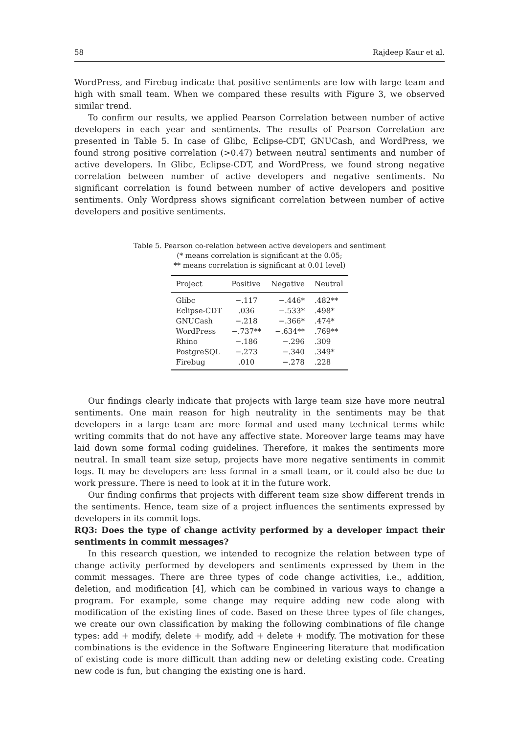58 Rajdeep Kaur et al.
WordPress, and Firebug indicate that positive sentiments are low with large team and high with small team. When we compared these results with Figure 3, we observed similar trend.
To confirm our results, we applied Pearson Correlation between number of active developers in each year and sentiments. The results of Pearson Correlation are presented in Table 5. In case of Glibc, Eclipse-CDT, GNUCash, and WordPress, we found strong positive correlation (>0.47) between neutral sentiments and number of active developers. In Glibc, Eclipse-CDT, and WordPress, we found strong negative correlation between number of active developers and negative sentiments. No significant correlation is found between number of active developers and positive sentiments. Only Wordpress shows significant correlation between number of active developers and positive sentiments.
Table 5. Pearson co-relation between active developers and sentiment
(* means correlation is significant at the 0.05;
** means correlation is significant at 0.01 level)
| Project | Positive | Negative | Neutral |
| --- | --- | --- | --- |
| Glibc | −.117 | −.446* | .482** |
| Eclipse-CDT | .036 | −.533* | .498* |
| GNUCash | −.218 | −.366* | .474* |
| WordPress | −.737** | −.634** | .769** |
| Rhino | −.186 | −.296 | .309 |
| PostgreSQL | −.273 | −.340 | .349* |
| Firebug | .010 | −.278 | .228 |
Our findings clearly indicate that projects with large team size have more neutral sentiments. One main reason for high neutrality in the sentiments may be that developers in a large team are more formal and used many technical terms while writing commits that do not have any affective state. Moreover large teams may have laid down some formal coding guidelines. Therefore, it makes the sentiments more neutral. In small team size setup, projects have more negative sentiments in commit logs. It may be developers are less formal in a small team, or it could also be due to work pressure. There is need to look at it in the future work.
Our finding confirms that projects with different team size show different trends in the sentiments. Hence, team size of a project influences the sentiments expressed by developers in its commit logs.
RQ3: Does the type of change activity performed by a developer impact their sentiments in commit messages?
In this research question, we intended to recognize the relation between type of change activity performed by developers and sentiments expressed by them in the commit messages. There are three types of code change activities, i.e., addition, deletion, and modification [4], which can be combined in various ways to change a program. For example, some change may require adding new code along with modification of the existing lines of code. Based on these three types of file changes, we create our own classification by making the following combinations of file change types: add + modify, delete + modify, add + delete + modify. The motivation for these combinations is the evidence in the Software Engineering literature that modification of existing code is more difficult than adding new or deleting existing code. Creating new code is fun, but changing the existing one is hard.